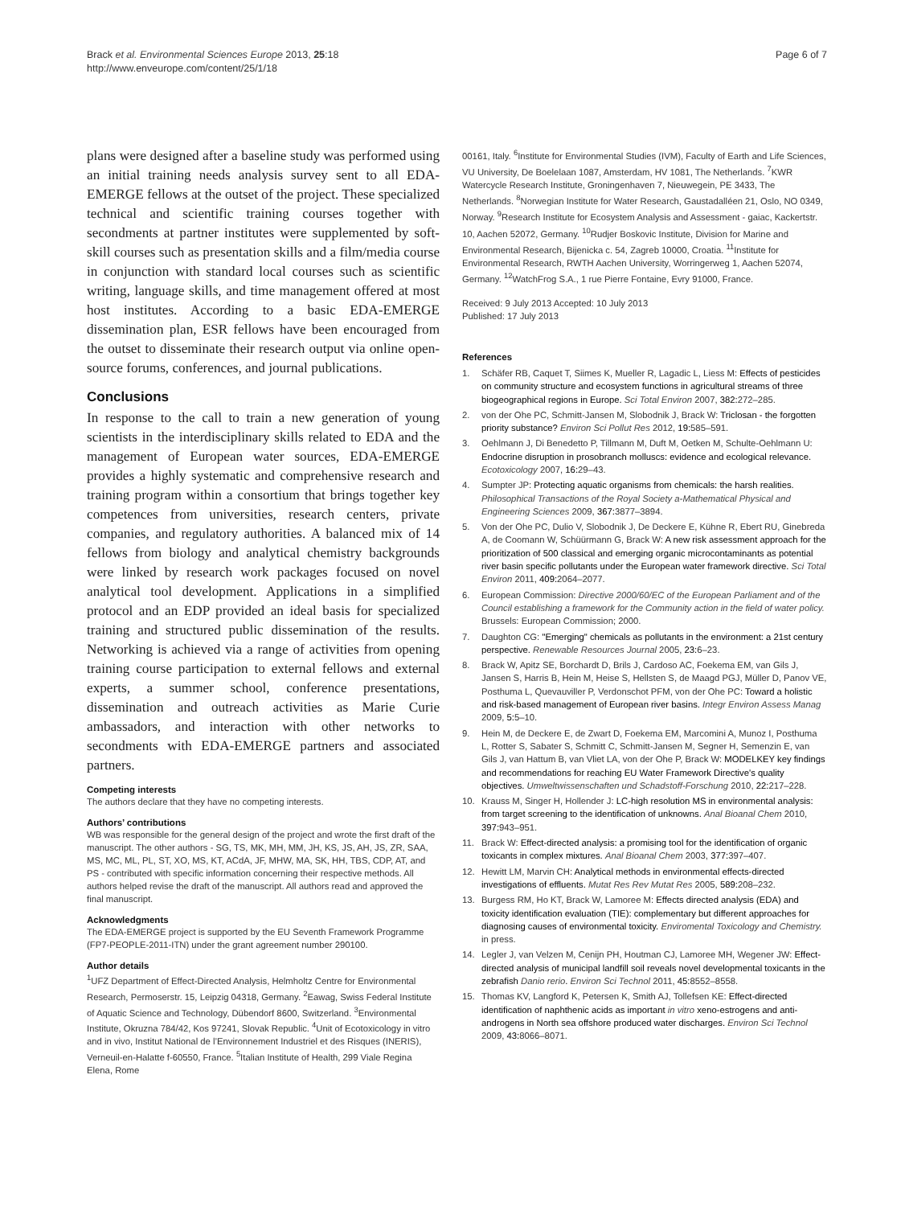Brack et al. Environmental Sciences Europe 2013, 25:18
http://www.enveurope.com/content/25/1/18
Page 6 of 7
plans were designed after a baseline study was performed using an initial training needs analysis survey sent to all EDA-EMERGE fellows at the outset of the project. These specialized technical and scientific training courses together with secondments at partner institutes were supplemented by soft-skill courses such as presentation skills and a film/media course in conjunction with standard local courses such as scientific writing, language skills, and time management offered at most host institutes. According to a basic EDA-EMERGE dissemination plan, ESR fellows have been encouraged from the outset to disseminate their research output via online open-source forums, conferences, and journal publications.
Conclusions
In response to the call to train a new generation of young scientists in the interdisciplinary skills related to EDA and the management of European water sources, EDA-EMERGE provides a highly systematic and comprehensive research and training program within a consortium that brings together key competences from universities, research centers, private companies, and regulatory authorities. A balanced mix of 14 fellows from biology and analytical chemistry backgrounds were linked by research work packages focused on novel analytical tool development. Applications in a simplified protocol and an EDP provided an ideal basis for specialized training and structured public dissemination of the results. Networking is achieved via a range of activities from opening training course participation to external fellows and external experts, a summer school, conference presentations, dissemination and outreach activities as Marie Curie ambassadors, and interaction with other networks to secondments with EDA-EMERGE partners and associated partners.
Competing interests
The authors declare that they have no competing interests.
Authors’ contributions
WB was responsible for the general design of the project and wrote the first draft of the manuscript. The other authors - SG, TS, MK, MH, MM, JH, KS, JS, AH, JS, ZR, SAA, MS, MC, ML, PL, ST, XO, MS, KT, ACdA, JF, MHW, MA, SK, HH, TBS, CDP, AT, and PS - contributed with specific information concerning their respective methods. All authors helped revise the draft of the manuscript. All authors read and approved the final manuscript.
Acknowledgments
The EDA-EMERGE project is supported by the EU Seventh Framework Programme (FP7-PEOPLE-2011-ITN) under the grant agreement number 290100.
Author details
<sup>1</sup> UFZ Department of Effect-Directed Analysis, Helmholtz Centre for Environmental Research, Permoserstr. 15, Leipzig 04318, Germany. <sup>2</sup>Eawag, Swiss Federal Institute of Aquatic Science and Technology, Dübendorf 8600, Switzerland. <sup>3</sup>Environmental Institute, Okruzna 784/42, Kos 97241, Slovak Republic. <sup>4</sup>Unit of Ecotoxicology in vitro and in vivo, Institut National de l’Environnement Industriel et des Risques (INERIS), Verneuil-en-Halatte f-60550, France. <sup>5</sup>Italian Institute of Health, 299 Viale Regina Elena, Rome
00161, Italy. <sup>6</sup>Institute for Environmental Studies (IVM), Faculty of Earth and Life Sciences, VU University, De Boelelaan 1087, Amsterdam, HV 1081, The Netherlands. <sup>7</sup>KWR Watercycle Research Institute, Groningenhaven 7, Nieuwegein, PE 3433, The Netherlands. <sup>8</sup>Norwegian Institute for Water Research, Gaustadalléen 21, Oslo, NO 0349, Norway. <sup>9</sup>Research Institute for Ecosystem Analysis and Assessment - gaiac, Kackertstr. 10, Aachen 52072, Germany. <sup>10</sup>Rudjer Boskovic Institute, Division for Marine and Environmental Research, Bijenicka c. 54, Zagreb 10000, Croatia. <sup>11</sup>Institute for Environmental Research, RWTH Aachen University, Worringerweg 1, Aachen 52074, Germany. <sup>12</sup>WatchFrog S.A., 1 rue Pierre Fontaine, Evry 91000, France.
Received: 9 July 2013 Accepted: 10 July 2013
Published: 17 July 2013
References
1. Schäfer RB, Caquet T, Siimes K, Mueller R, Lagadic L, Liess M: Effects of pesticides on community structure and ecosystem functions in agricultural streams of three biogeographical regions in Europe. Sci Total Environ 2007, 382: 272–285.
2. von der Ohe PC, Schmitt-Jansen M, Slobodnik J, Brack W: Triclosan - the forgotten priority substance? Environ Sci Pollut Res 2012, 19: 585–591.
3. Oehlmann J, Di Benedetto P, Tillmann M, Duft M, Oetken M, Schulte-Oehlmann U: Endocrine disruption in prosobranch molluscs: evidence and ecological relevance. Ecotoxicology 2007, 16: 29–43.
4. Sumpter JP: Protecting aquatic organisms from chemicals: the harsh realities. Philosophical Transactions of the Royal Society a-Mathematical Physical and Engineering Sciences 2009, 367: 3877–3894.
5. Von der Ohe PC, Dulio V, Slobodnik J, De Deckere E, Kühne R, Ebert RU, Ginebreda A, de Coomann W, Schüürmann G, Brack W: A new risk assessment approach for the prioritization of 500 classical and emerging organic microcontaminants as potential river basin specific pollutants under the European water framework directive. Sci Total Environ 2011, 409: 2064–2077.
6. European Commission: Directive 2000/60/EC of the European Parliament and of the Council establishing a framework for the Community action in the field of water policy. Brussels: European Commission; 2000.
7. Daughton CG: "Emerging" chemicals as pollutants in the environment: a 21st century perspective. Renewable Resources Journal 2005, 23: 6–23.
8. Brack W, Apitz SE, Borchardt D, Brils J, Cardoso AC, Foekema EM, van Gils J, Jansen S, Harris B, Hein M, Heise S, Hellsten S, de Maagd PGJ, Müller D, Panov VE, Posthuma L, Quevauviller P, Verdonschot PFM, von der Ohe PC: Toward a holistic and risk-based management of European river basins. Integr Environ Assess Manag 2009, 5: 5–10.
9. Hein M, de Deckere E, de Zwart D, Foekema EM, Marcomini A, Munoz I, Posthuma L, Rotter S, Sabater S, Schmitt C, Schmitt-Jansen M, Segner H, Semenzin E, van Gils J, van Hattum B, van Vliet LA, von der Ohe P, Brack W: MODELKEY key findings and recommendations for reaching EU Water Framework Directive's quality objectives. Umweltwissenschaften und Schadstoff-Forschung 2010, 22: 217–228.
10. Krauss M, Singer H, Hollender J: LC-high resolution MS in environmental analysis: from target screening to the identification of unknowns. Anal Bioanal Chem 2010, 397: 943–951.
11. Brack W: Effect-directed analysis: a promising tool for the identification of organic toxicants in complex mixtures. Anal Bioanal Chem 2003, 377: 397–407.
12. Hewitt LM, Marvin CH: Analytical methods in environmental effects-directed investigations of effluents. Mutat Res Rev Mutat Res 2005, 589: 208–232.
13. Burgess RM, Ho KT, Brack W, Lamoree M: Effects directed analysis (EDA) and toxicity identification evaluation (TIE): complementary but different approaches for diagnosing causes of environmental toxicity. Enviromental Toxicology and Chemistry. in press.
14. Legler J, van Velzen M, Cenijn PH, Houtman CJ, Lamoree MH, Wegener JW: Effect-directed analysis of municipal landfill soil reveals novel developmental toxicants in the zebrafish Danio rerio. Environ Sci Technol 2011, 45: 8552–8558.
15. Thomas KV, Langford K, Petersen K, Smith AJ, Tollefsen KE: Effect-directed identification of naphthenic acids as important in vitro xeno-estrogens and anti-androgens in North sea offshore produced water discharges. Environ Sci Technol 2009, 43: 8066–8071.